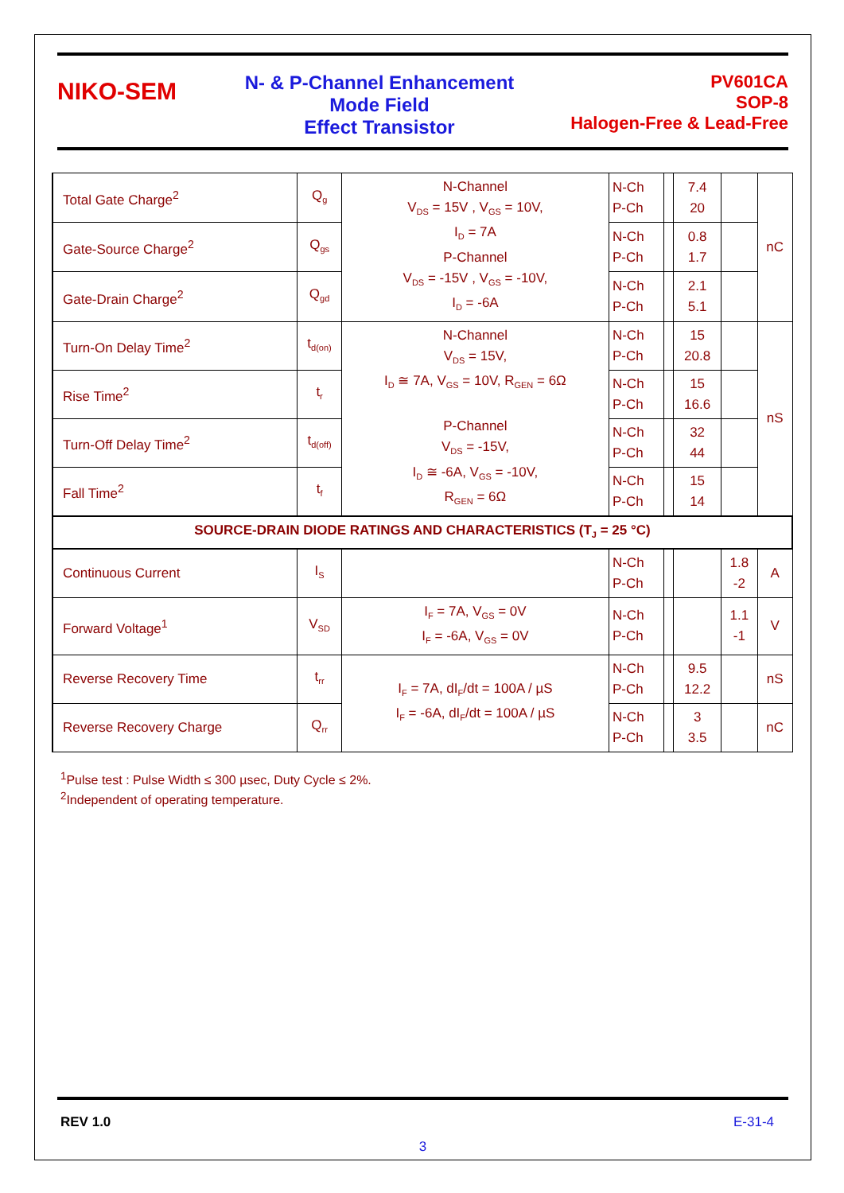NIKO-SEM
N- & P-Channel Enhancement Mode Field
Effect Transistor
PV601CA
SOP-8
Halogen-Free & Lead-Free
| Total Gate Charge<sup>2</sup> | Q<sub>g</sub> | N-Channel V<sub>DS</sub> = 15V , V<sub>GS</sub> = 10V, I<sub>D</sub> = 7A P-Channel V<sub>DS</sub> = -15V , V<sub>GS</sub> = -10V, I<sub>D</sub> = -6A | N-Ch P-Ch | | 7.4 20 | | nC |
| Gate-Source Charge<sup>2</sup> | Q<sub>gs</sub> | | N-Ch P-Ch | | 0.8 1.7 | | |
| Gate-Drain Charge<sup>2</sup> | Q<sub>gd</sub> | | N-Ch P-Ch | | 2.1 5.1 | | |
| Turn-On Delay Time<sup>2</sup> | t<sub>d(on)</sub> | N-Channel V<sub>DS</sub> = 15V, I<sub>D</sub> ≅ 7A, V<sub>GS</sub> = 10V, R<sub>GEN</sub> = 6Ω P-Channel V<sub>DS</sub> = -15V, I<sub>D</sub> ≅ -6A, V<sub>GS</sub> = -10V, R<sub>GEN</sub> = 6Ω | N-Ch P-Ch | | 15 20.8 | | nS |
| Rise Time<sup>2</sup> | t<sub>r</sub> | | N-Ch P-Ch | | 15 16.6 | | |
| Turn-Off Delay Time<sup>2</sup> | t<sub>d(off)</sub> | | N-Ch P-Ch | | 32 44 | | |
| Fall Time<sup>2</sup> | t<sub>f</sub> | | N-Ch P-Ch | | 15 14 | | |
| SOURCE-DRAIN DIODE RATINGS AND CHARACTERISTICS (T<sub>J</sub> = 25 °C) | | | | | | | |
| Continuous Current | I<sub>S</sub> | | N-Ch P-Ch | | | 1.8 -2 | A |
| Forward Voltage<sup>1</sup> | V<sub>SD</sub> | I<sub>F</sub> = 7A, V<sub>GS</sub> = 0V I<sub>F</sub> = -6A, V<sub>GS</sub> = 0V | N-Ch P-Ch | | | 1.1 -1 | V |
| Reverse Recovery Time | t<sub>rr</sub> | I<sub>F</sub> = 7A, dI<sub>F</sub>/dt = 100A / µS I<sub>F</sub> = -6A, dI<sub>F</sub>/dt = 100A / µS | N-Ch P-Ch | | 9.5 12.2 | | nS |
| Reverse Recovery Charge | Q<sub>rr</sub> | | N-Ch P-Ch | | 3 3.5 | | nC |
<sup>1</sup> Pulse test : Pulse Width ≤ 300 µsec, Duty Cycle ≤ 2%.
<sup>2</sup> Independent of operating temperature.
REV 1.0 E-31-4
3